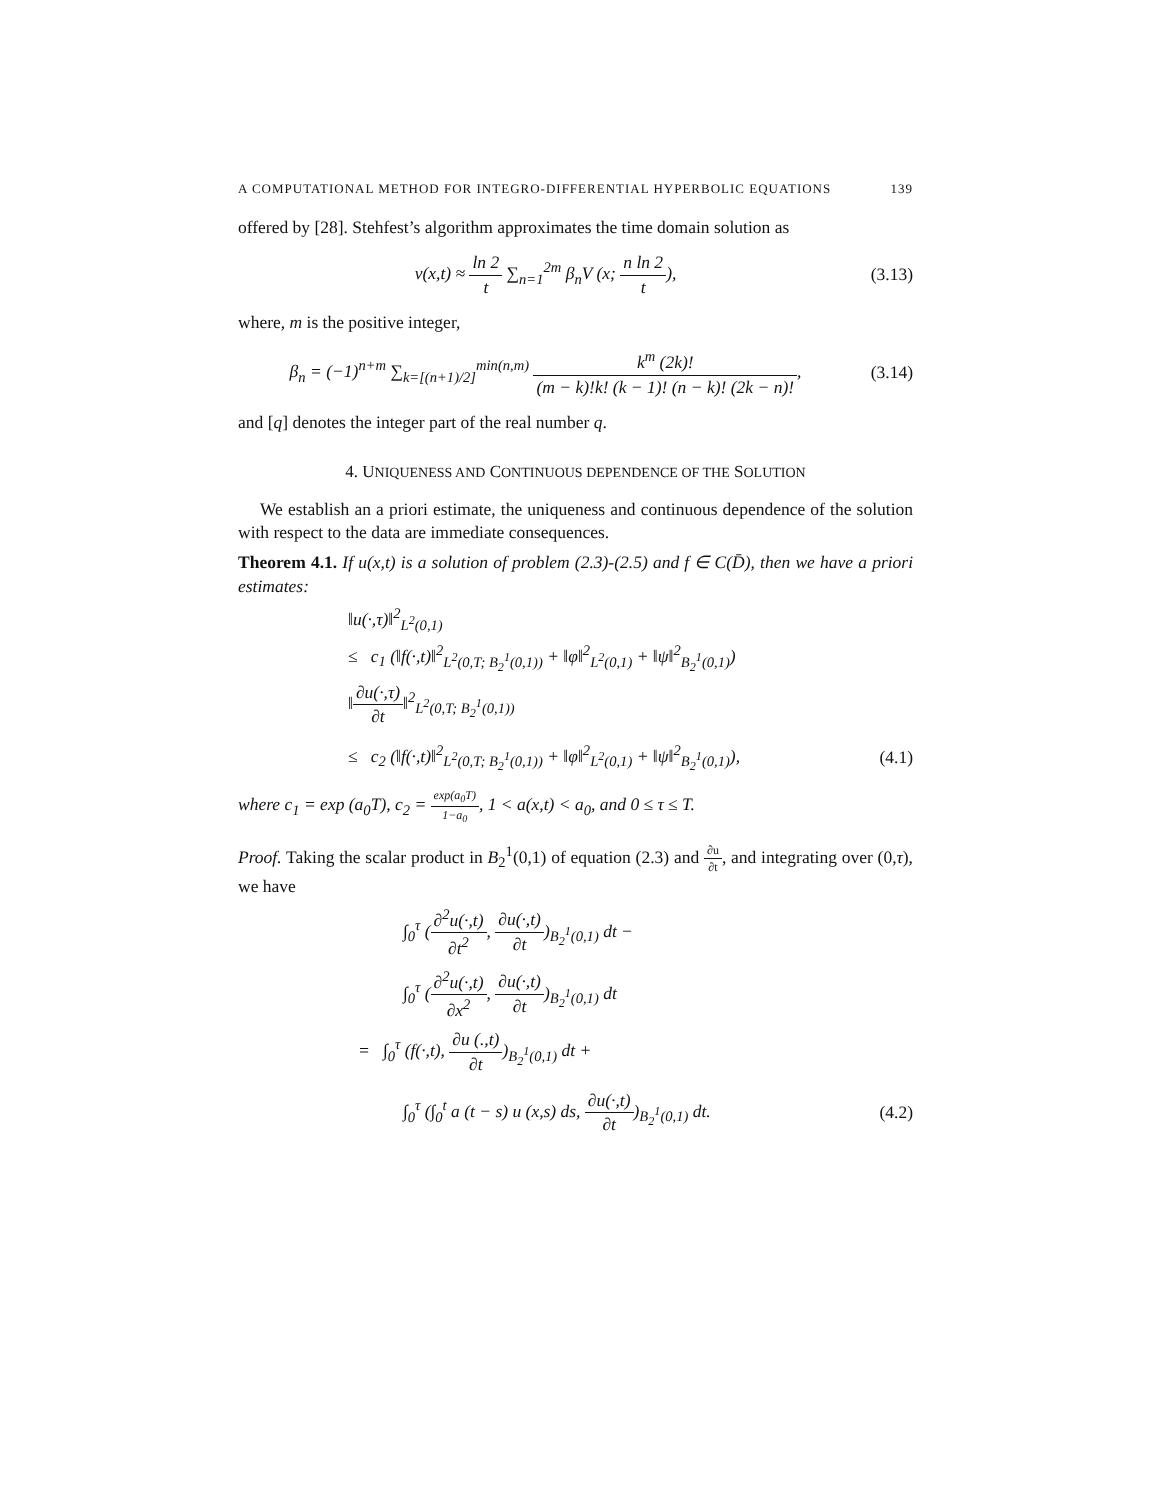A COMPUTATIONAL METHOD FOR INTEGRO-DIFFERENTIAL HYPERBOLIC EQUATIONS 139
offered by [28]. Stehfest’s algorithm approximates the time domain solution as
v(x,t) ≈ ln 2 t ∑<sub>n=1</sub><sup>2m</sup> β<sub>n</sub>V (x; n ln 2 t),
(3.13)
where, m is the positive integer,
β<sub>n</sub> = (−1)<sup>n+m</sup> ∑<sub>k=[(n+1)/2]</sub><sup>min(n,m)</sup> k<sup>m</sup> (2k)! (m − k)!k! (k − 1)! (n − k)! (2k − n)!,
(3.14)
and [q] denotes the integer part of the real number q.
4. UNIQUENESS AND CONTINUOUS DEPENDENCE OF THE SOLUTION
We establish an a priori estimate, the uniqueness and continuous dependence of the solution with respect to the data are immediate consequences.
Theorem 4.1. If u(x,t) is a solution of problem (2.3)-(2.5) and f ∈ C(D̄), then we have a priori estimates:
‖u(·,τ)‖<sup>2</sup><sub>L<sup>2</sup>(0,1)</sub>
≤ c<sub>1</sub> (‖f(·,t)‖<sup>2</sup><sub>L<sup>2</sup>(0,T; B<sub>2</sub><sup>1</sup>(0,1))</sub> + ‖φ‖<sup>2</sup><sub>L<sup>2</sup>(0,1)</sub> + ‖ψ‖<sup>2</sup><sub>B<sub>2</sub><sup>1</sup>(0,1)</sub>)
‖∂u(·,τ) ∂t‖<sup>2</sup><sub>L<sup>2</sup>(0,T; B<sub>2</sub><sup>1</sup>(0,1))</sub>
≤ c<sub>2</sub> (‖f(·,t)‖<sup>2</sup><sub>L<sup>2</sup>(0,T; B<sub>2</sub><sup>1</sup>(0,1))</sub> + ‖φ‖<sup>2</sup><sub>L<sup>2</sup>(0,1)</sub> + ‖ψ‖<sup>2</sup><sub>B<sub>2</sub><sup>1</sup>(0,1)</sub>),
(4.1)
where c<sub>1</sub> = exp (a<sub>0</sub>T), c<sub>2</sub> = exp(a<sub>0</sub>T) 1−a<sub>0</sub>, 1 < a(x,t) < a<sub>0</sub>, and 0 ≤ τ ≤ T.
Proof. Taking the scalar product in B<sub>2</sub><sup>1</sup>(0,1) of equation (2.3) and ∂u ∂t, and integrating over (0,τ), we have
∫<sub>0</sub><sup>τ</sup> (∂<sup>2</sup>u(·,t) ∂t<sup>2</sup>, ∂u(·,t) ∂t)<sub>B<sub>2</sub><sup>1</sup>(0,1)</sub> dt −
∫<sub>0</sub><sup>τ</sup> (∂<sup>2</sup>u(·,t) ∂x<sup>2</sup>, ∂u(·,t) ∂t)<sub>B<sub>2</sub><sup>1</sup>(0,1)</sub> dt
= ∫<sub>0</sub><sup>τ</sup> (f(·,t), ∂u (.,t) ∂t)<sub>B<sub>2</sub><sup>1</sup>(0,1)</sub> dt +
∫<sub>0</sub><sup>τ</sup> (∫<sub>0</sub><sup>t</sup> a (t − s) u (x,s) ds, ∂u(·,t) ∂t)<sub>B<sub>2</sub><sup>1</sup>(0,1)</sub> dt.
(4.2)